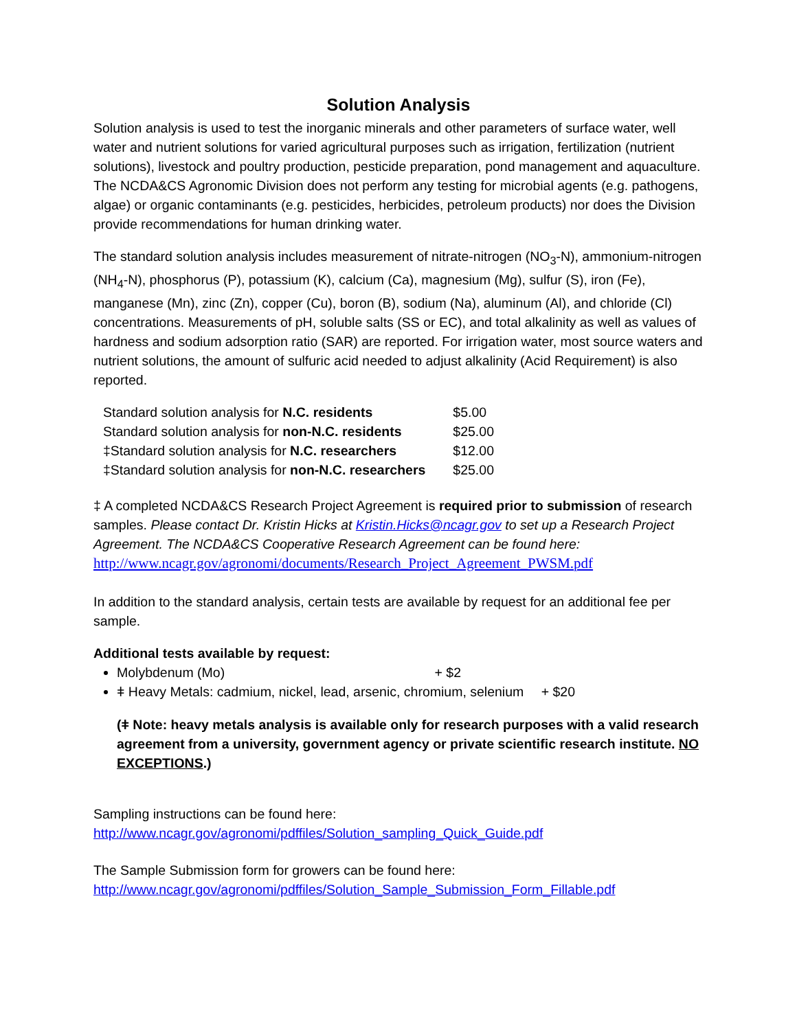Solution Analysis
Solution analysis is used to test the inorganic minerals and other parameters of surface water, well water and nutrient solutions for varied agricultural purposes such as irrigation, fertilization (nutrient solutions), livestock and poultry production, pesticide preparation, pond management and aquaculture. The NCDA&CS Agronomic Division does not perform any testing for microbial agents (e.g. pathogens, algae) or organic contaminants (e.g. pesticides, herbicides, petroleum products) nor does the Division provide recommendations for human drinking water.
The standard solution analysis includes measurement of nitrate-nitrogen (NO<sub>3</sub>-N), ammonium-nitrogen (NH<sub>4</sub>-N), phosphorus (P), potassium (K), calcium (Ca), magnesium (Mg), sulfur (S), iron (Fe), manganese (Mn), zinc (Zn), copper (Cu), boron (B), sodium (Na), aluminum (Al), and chloride (Cl) concentrations. Measurements of pH, soluble salts (SS or EC), and total alkalinity as well as values of hardness and sodium adsorption ratio (SAR) are reported. For irrigation water, most source waters and nutrient solutions, the amount of sulfuric acid needed to adjust alkalinity (Acid Requirement) is also reported.
| Standard solution analysis for N.C. residents | $5.00 |
| Standard solution analysis for non-N.C. residents | $25.00 |
| ‡Standard solution analysis for N.C. researchers | $12.00 |
| ‡Standard solution analysis for non-N.C. researchers | $25.00 |
‡ A completed NCDA&CS Research Project Agreement is required prior to submission of research samples. Please contact Dr. Kristin Hicks at Kristin.Hicks@ncagr.gov to set up a Research Project Agreement. The NCDA&CS Cooperative Research Agreement can be found here: http://www.ncagr.gov/agronomi/documents/Research_Project_Agreement_PWSM.pdf
In addition to the standard analysis, certain tests are available by request for an additional fee per sample.
Additional tests available by request:
Molybdenum (Mo) + $2
ǂ Heavy Metals: cadmium, nickel, lead, arsenic, chromium, selenium + $20
(ǂ Note: heavy metals analysis is available only for research purposes with a valid research agreement from a university, government agency or private scientific research institute. NO EXCEPTIONS.)
Sampling instructions can be found here:
http://www.ncagr.gov/agronomi/pdffiles/Solution_sampling_Quick_Guide.pdf
The Sample Submission form for growers can be found here:
http://www.ncagr.gov/agronomi/pdffiles/Solution_Sample_Submission_Form_Fillable.pdf